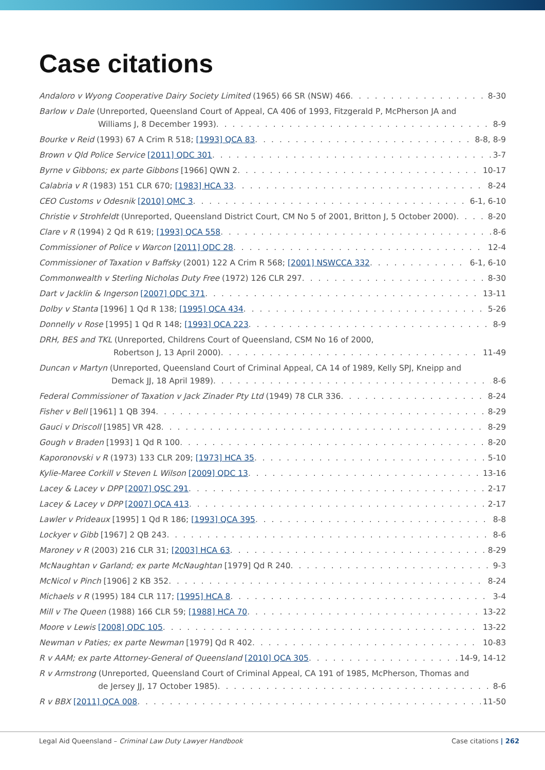Case citations
Andaloro v Wyong Cooperative Dairy Society Limited (1965) 66 SR (NSW) 466 8-30
Barlow v Dale (Unreported, Queensland Court of Appeal, CA 406 of 1993, Fitzgerald P, McPherson JA and
Williams J, 8 December 1993) 8-9
Bourke v Reid (1993) 67 A Crim R 518; [1993] QCA 83 8-8, 8-9
Brown v Qld Police Service [2011] QDC 301 3-7
Byrne v Gibbons; ex parte Gibbons [1966] QWN 2 10-17
Calabria v R (1983) 151 CLR 670; [1983] HCA 33 8-24
CEO Customs v Odesnik [2010] QMC 3 6-1, 6-10
Christie v Strohfeldt (Unreported, Queensland District Court, CM No 5 of 2001, Britton J, 5 October 2000) 8-20
Clare v R (1994) 2 Qd R 619; [1993] QCA 558 8-6
Commissioner of Police v Warcon [2011] QDC 28 12-4
Commissioner of Taxation v Baffsky (2001) 122 A Crim R 568; [2001] NSWCCA 332 6-1, 6-10
Commonwealth v Sterling Nicholas Duty Free (1972) 126 CLR 297 8-30
Dart v Jacklin & Ingerson [2007] QDC 371 13-11
Dolby v Stanta [1996] 1 Qd R 138; [1995] QCA 434 5-26
Donnelly v Rose [1995] 1 Qd R 148; [1993] QCA 223 8-9
DRH, BES and TKL (Unreported, Childrens Court of Queensland, CSM No 16 of 2000,
Robertson J, 13 April 2000) 11-49
Duncan v Martyn (Unreported, Queensland Court of Criminal Appeal, CA 14 of 1989, Kelly SPJ, Kneipp and
Demack JJ, 18 April 1989) 8-6
Federal Commissioner of Taxation v Jack Zinader Pty Ltd (1949) 78 CLR 336 8-24
Fisher v Bell [1961] 1 QB 394 8-29
Gauci v Driscoll [1985] VR 428 8-29
Gough v Braden [1993] 1 Qd R 100 8-20
Kaporonovski v R (1973) 133 CLR 209; [1973] HCA 35 5-10
Kylie-Maree Corkill v Steven L Wilson [2009] QDC 13 13-16
Lacey & Lacey v DPP [2007] QSC 291 2-17
Lacey & Lacey v DPP [2007] QCA 413 2-17
Lawler v Prideaux [1995] 1 Qd R 186; [1993] QCA 395 8-8
Lockyer v Gibb [1967] 2 QB 243 8-6
Maroney v R (2003) 216 CLR 31; [2003] HCA 63 8-29
McNaughtan v Garland; ex parte McNaughtan [1979] Qd R 240 9-3
McNicol v Pinch [1906] 2 KB 352 8-24
Michaels v R (1995) 184 CLR 117; [1995] HCA 8 3-4
Mill v The Queen (1988) 166 CLR 59; [1988] HCA 70 13-22
Moore v Lewis [2008] QDC 105 13-22
Newman v Paties; ex parte Newman [1979] Qd R 402 10-83
R v AAM; ex parte Attorney-General of Queensland [2010] QCA 305 14-9, 14-12
R v Armstrong (Unreported, Queensland Court of Criminal Appeal, CA 191 of 1985, McPherson, Thomas and
de Jersey JJ, 17 October 1985) 8-6
R v BBX [2011] QCA 008 11-50
Legal Aid Queensland – Criminal Law Duty Lawyer Handbook Case citations | 262